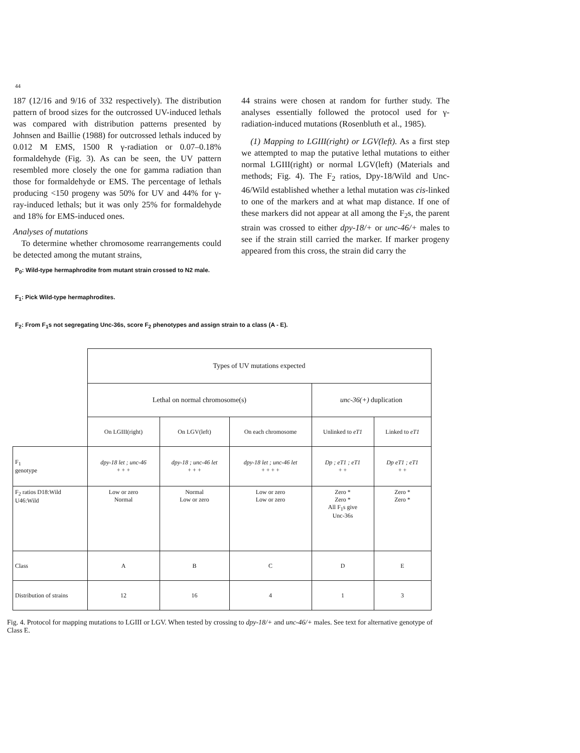44
187 (12/16 and 9/16 of 332 respectively). The distribution pattern of brood sizes for the outcrossed UV-induced lethals was compared with distribution patterns presented by Johnsen and Baillie (1988) for outcrossed lethals induced by 0.012 M EMS, 1500 R γ-radiation or 0.07–0.18% formaldehyde (Fig. 3). As can be seen, the UV pattern resembled more closely the one for gamma radiation than those for formaldehyde or EMS. The percentage of lethals producing <150 progeny was 50% for UV and 44% for γ-ray-induced lethals; but it was only 25% for formaldehyde and 18% for EMS-induced ones.
Analyses of mutations
To determine whether chromosome rearrangements could be detected among the mutant strains,
44 strains were chosen at random for further study. The analyses essentially followed the protocol used for γ-radiation-induced mutations (Rosenbluth et al., 1985).
(1) Mapping to LGIII(right) or LGV(left). As a first step we attempted to map the putative lethal mutations to either normal LGIII(right) or normal LGV(left) (Materials and methods; Fig. 4). The F<sub>2</sub> ratios, Dpy-18/Wild and Unc-46/Wild established whether a lethal mutation was cis-linked to one of the markers and at what map distance. If one of these markers did not appear at all among the F<sub>2</sub>s, the parent strain was crossed to either dpy-18/+ or unc-46/+ males to see if the strain still carried the marker. If marker progeny appeared from this cross, the strain did carry the
P<sub>0</sub>: Wild-type hermaphrodite from mutant strain crossed to N2 male.
F<sub>1</sub>: Pick Wild-type hermaphrodites.
F<sub>2</sub>: From F<sub>1</sub>s not segregating Unc-36s, score F<sub>2</sub> phenotypes and assign strain to a class (A - E).
| | Types of UV mutations expected | | | | |
| | Lethal on normal chromosome(s) | | | unc-36(+) duplication | |
| | On LGIII(right) | On LGV(left) | On each chromosome | Unlinked to eT1 | Linked to eT1 |
| F<sub>1</sub> genotype | dpy-18 let ; unc-46 + + + | dpy-18 ; unc-46 let + + + | dpy-18 let ; unc-46 let + + + + | Dp ; eT1 ; eT1 + + | Dp eT1 ; eT1 + + |
| F<sub>2</sub> ratios D18:Wild U46:Wild | Low or zero Normal | Normal Low or zero | Low or zero Low or zero | Zero * Zero * All F<sub>1</sub>s give Unc-36s | Zero * Zero * |
| Class | A | B | C | D | E |
| Distribution of strains | 12 | 16 | 4 | 1 | 3 |
Fig. 4. Protocol for mapping mutations to LGIII or LGV. When tested by crossing to dpy-18/+ and unc-46/+ males. See text for alternative genotype of Class E.